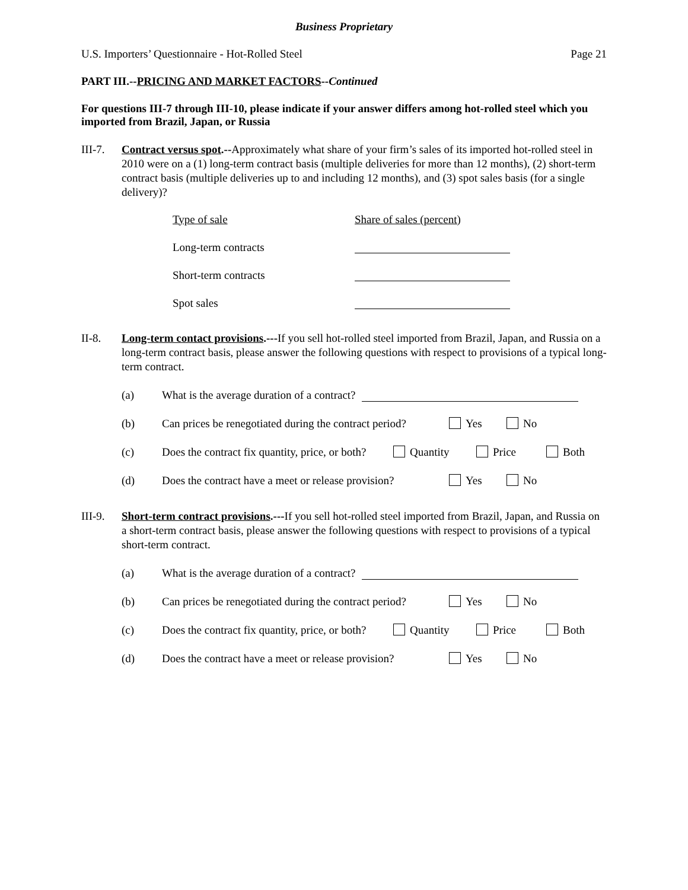Business Proprietary
U.S. Importers’ Questionnaire - Hot-Rolled Steel Page 21
PART III.--PRICING AND MARKET FACTORS--Continued
For questions III-7 through III-10, please indicate if your answer differs among hot-rolled steel which you imported from Brazil, Japan, or Russia
III-7. Contract versus spot.--Approximately what share of your firm’s sales of its imported hot-rolled steel in 2010 were on a (1) long-term contract basis (multiple deliveries for more than 12 months), (2) short-term contract basis (multiple deliveries up to and including 12 months), and (3) spot sales basis (for a single delivery)?
Type of sale Share of sales (percent)
Long-term contracts
Short-term contracts
Spot sales
II-8. Long-term contact provisions.---If you sell hot-rolled steel imported from Brazil, Japan, and Russia on a long-term contract basis, please answer the following questions with respect to provisions of a typical long-term contract.
(a) What is the average duration of a contract?
(b) Can prices be renegotiated during the contract period? Yes No
(c) Does the contract fix quantity, price, or both? Quantity Price Both
(d) Does the contract have a meet or release provision? Yes No
III-9. Short-term contract provisions.---If you sell hot-rolled steel imported from Brazil, Japan, and Russia on a short-term contract basis, please answer the following questions with respect to provisions of a typical short-term contract.
(a) What is the average duration of a contract?
(b) Can prices be renegotiated during the contract period? Yes No
(c) Does the contract fix quantity, price, or both? Quantity Price Both
(d) Does the contract have a meet or release provision? Yes No